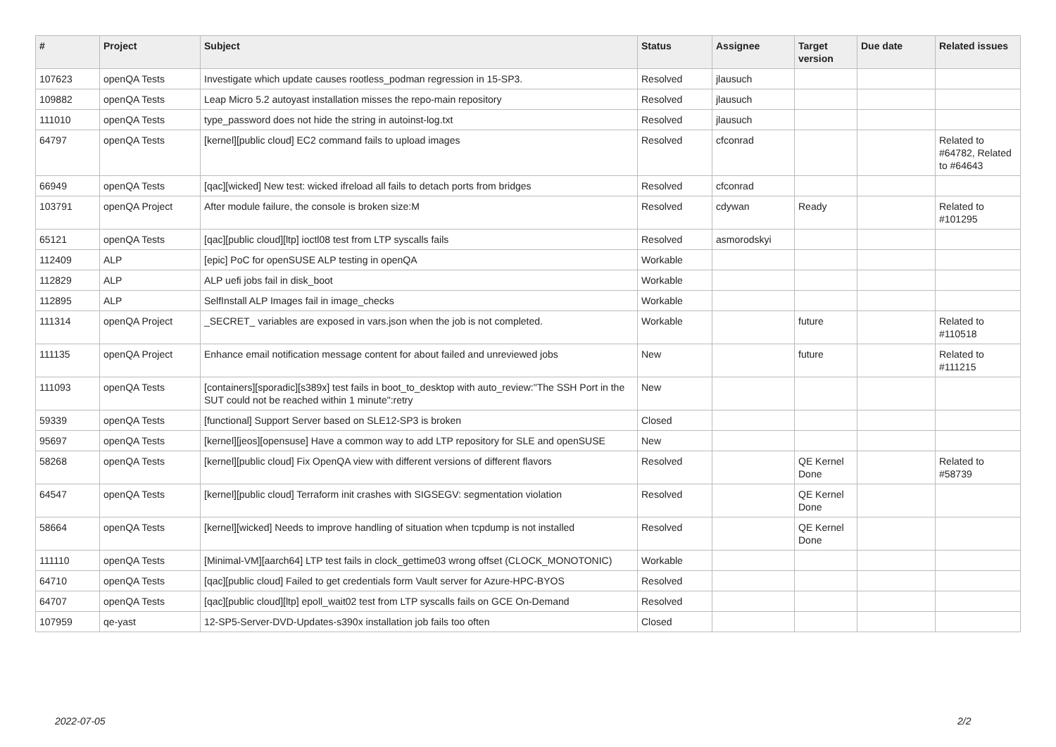| # | Project | Subject | Status | Assignee | Target version | Due date | Related issues |
| --- | --- | --- | --- | --- | --- | --- | --- |
| 107623 | openQA Tests | Investigate which update causes rootless_podman regression in 15-SP3. | Resolved | jlausuch | | | |
| 109882 | openQA Tests | Leap Micro 5.2 autoyast installation misses the repo-main repository | Resolved | jlausuch | | | |
| 111010 | openQA Tests | type_password does not hide the string in autoinst-log.txt | Resolved | jlausuch | | | |
| 64797 | openQA Tests | [kernel][public cloud] EC2 command fails to upload images | Resolved | cfconrad | | | Related to #64782, Related to #64643 |
| 66949 | openQA Tests | [qac][wicked] New test: wicked ifreload all fails to detach ports from bridges | Resolved | cfconrad | | | |
| 103791 | openQA Project | After module failure, the console is broken size:M | Resolved | cdywan | Ready | | Related to #101295 |
| 65121 | openQA Tests | [qac][public cloud][ltp] ioctl08 test from LTP syscalls fails | Resolved | asmorodskyi | | | |
| 112409 | ALP | [epic] PoC for openSUSE ALP testing in openQA | Workable | | | | |
| 112829 | ALP | ALP uefi jobs fail in disk_boot | Workable | | | | |
| 112895 | ALP | SelfInstall ALP Images fail in image_checks | Workable | | | | |
| 111314 | openQA Project | _SECRET_ variables are exposed in vars.json when the job is not completed. | Workable | | future | | Related to #110518 |
| 111135 | openQA Project | Enhance email notification message content for about failed and unreviewed jobs | New | | future | | Related to #111215 |
| 111093 | openQA Tests | [containers][sporadic][s389x] test fails in boot_to_desktop with auto_review:"The SSH Port in the SUT could not be reached within 1 minute":retry | New | | | | |
| 59339 | openQA Tests | [functional] Support Server based on SLE12-SP3 is broken | Closed | | | | |
| 95697 | openQA Tests | [kernel][jeos][opensuse] Have a common way to add LTP repository for SLE and openSUSE | New | | | | |
| 58268 | openQA Tests | [kernel][public cloud] Fix OpenQA view with different versions of different flavors | Resolved | | QE Kernel Done | | Related to #58739 |
| 64547 | openQA Tests | [kernel][public cloud] Terraform init crashes with SIGSEGV: segmentation violation | Resolved | | QE Kernel Done | | |
| 58664 | openQA Tests | [kernel][wicked] Needs to improve handling of situation when tcpdump is not installed | Resolved | | QE Kernel Done | | |
| 111110 | openQA Tests | [Minimal-VM][aarch64] LTP test fails in clock_gettime03 wrong offset (CLOCK_MONOTONIC) | Workable | | | | |
| 64710 | openQA Tests | [qac][public cloud] Failed to get credentials form Vault server for Azure-HPC-BYOS | Resolved | | | | |
| 64707 | openQA Tests | [qac][public cloud][ltp] epoll_wait02 test from LTP syscalls fails on GCE On-Demand | Resolved | | | | |
| 107959 | qe-yast | 12-SP5-Server-DVD-Updates-s390x installation job fails too often | Closed | | | | |
2022-07-05 2/2